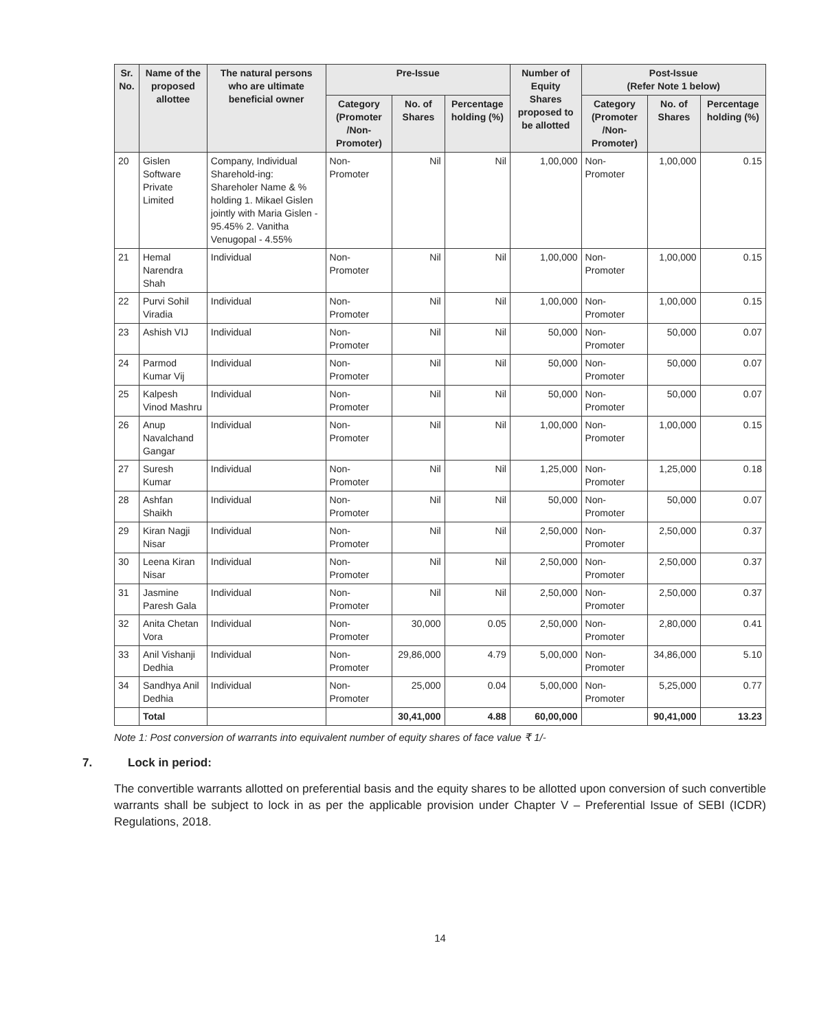| Sr. No. | Name of the proposed allottee | The natural persons who are ultimate beneficial owner | Pre-Issue | | | Number of Equity Shares proposed to be allotted | Post-Issue (Refer Note 1 below) | | |
| --- | --- | --- | --- | --- | --- | --- | --- | --- | --- |
| | | | Category (Promoter /Non-Promoter) | No. of Shares | Percentage holding (%) | | Category (Promoter /Non-Promoter) | No. of Shares | Percentage holding (%) |
| 20 | Gislen Software Private Limited | Company, Individual Sharehold-ing: Shareholer Name & % holding 1. Mikael Gislen jointly with Maria Gislen - 95.45% 2. Vanitha Venugopal - 4.55% | Non-Promoter | Nil | Nil | 1,00,000 | Non-Promoter | 1,00,000 | 0.15 |
| 21 | Hemal Narendra Shah | Individual | Non-Promoter | Nil | Nil | 1,00,000 | Non-Promoter | 1,00,000 | 0.15 |
| 22 | Purvi Sohil Viradia | Individual | Non-Promoter | Nil | Nil | 1,00,000 | Non-Promoter | 1,00,000 | 0.15 |
| 23 | Ashish VIJ | Individual | Non-Promoter | Nil | Nil | 50,000 | Non-Promoter | 50,000 | 0.07 |
| 24 | Parmod Kumar Vij | Individual | Non-Promoter | Nil | Nil | 50,000 | Non-Promoter | 50,000 | 0.07 |
| 25 | Kalpesh Vinod Mashru | Individual | Non-Promoter | Nil | Nil | 50,000 | Non-Promoter | 50,000 | 0.07 |
| 26 | Anup Navalchand Gangar | Individual | Non-Promoter | Nil | Nil | 1,00,000 | Non-Promoter | 1,00,000 | 0.15 |
| 27 | Suresh Kumar | Individual | Non-Promoter | Nil | Nil | 1,25,000 | Non-Promoter | 1,25,000 | 0.18 |
| 28 | Ashfan Shaikh | Individual | Non-Promoter | Nil | Nil | 50,000 | Non-Promoter | 50,000 | 0.07 |
| 29 | Kiran Nagji Nisar | Individual | Non-Promoter | Nil | Nil | 2,50,000 | Non-Promoter | 2,50,000 | 0.37 |
| 30 | Leena Kiran Nisar | Individual | Non-Promoter | Nil | Nil | 2,50,000 | Non-Promoter | 2,50,000 | 0.37 |
| 31 | Jasmine Paresh Gala | Individual | Non-Promoter | Nil | Nil | 2,50,000 | Non-Promoter | 2,50,000 | 0.37 |
| 32 | Anita Chetan Vora | Individual | Non-Promoter | 30,000 | 0.05 | 2,50,000 | Non-Promoter | 2,80,000 | 0.41 |
| 33 | Anil Vishanji Dedhia | Individual | Non-Promoter | 29,86,000 | 4.79 | 5,00,000 | Non-Promoter | 34,86,000 | 5.10 |
| 34 | Sandhya Anil Dedhia | Individual | Non-Promoter | 25,000 | 0.04 | 5,00,000 | Non-Promoter | 5,25,000 | 0.77 |
| | Total | | | 30,41,000 | 4.88 | 60,00,000 | | 90,41,000 | 13.23 |
Note 1: Post conversion of warrants into equivalent number of equity shares of face value ₹ 1/-
7. Lock in period:
The convertible warrants allotted on preferential basis and the equity shares to be allotted upon conversion of such convertible warrants shall be subject to lock in as per the applicable provision under Chapter V – Preferential Issue of SEBI (ICDR) Regulations, 2018.
14